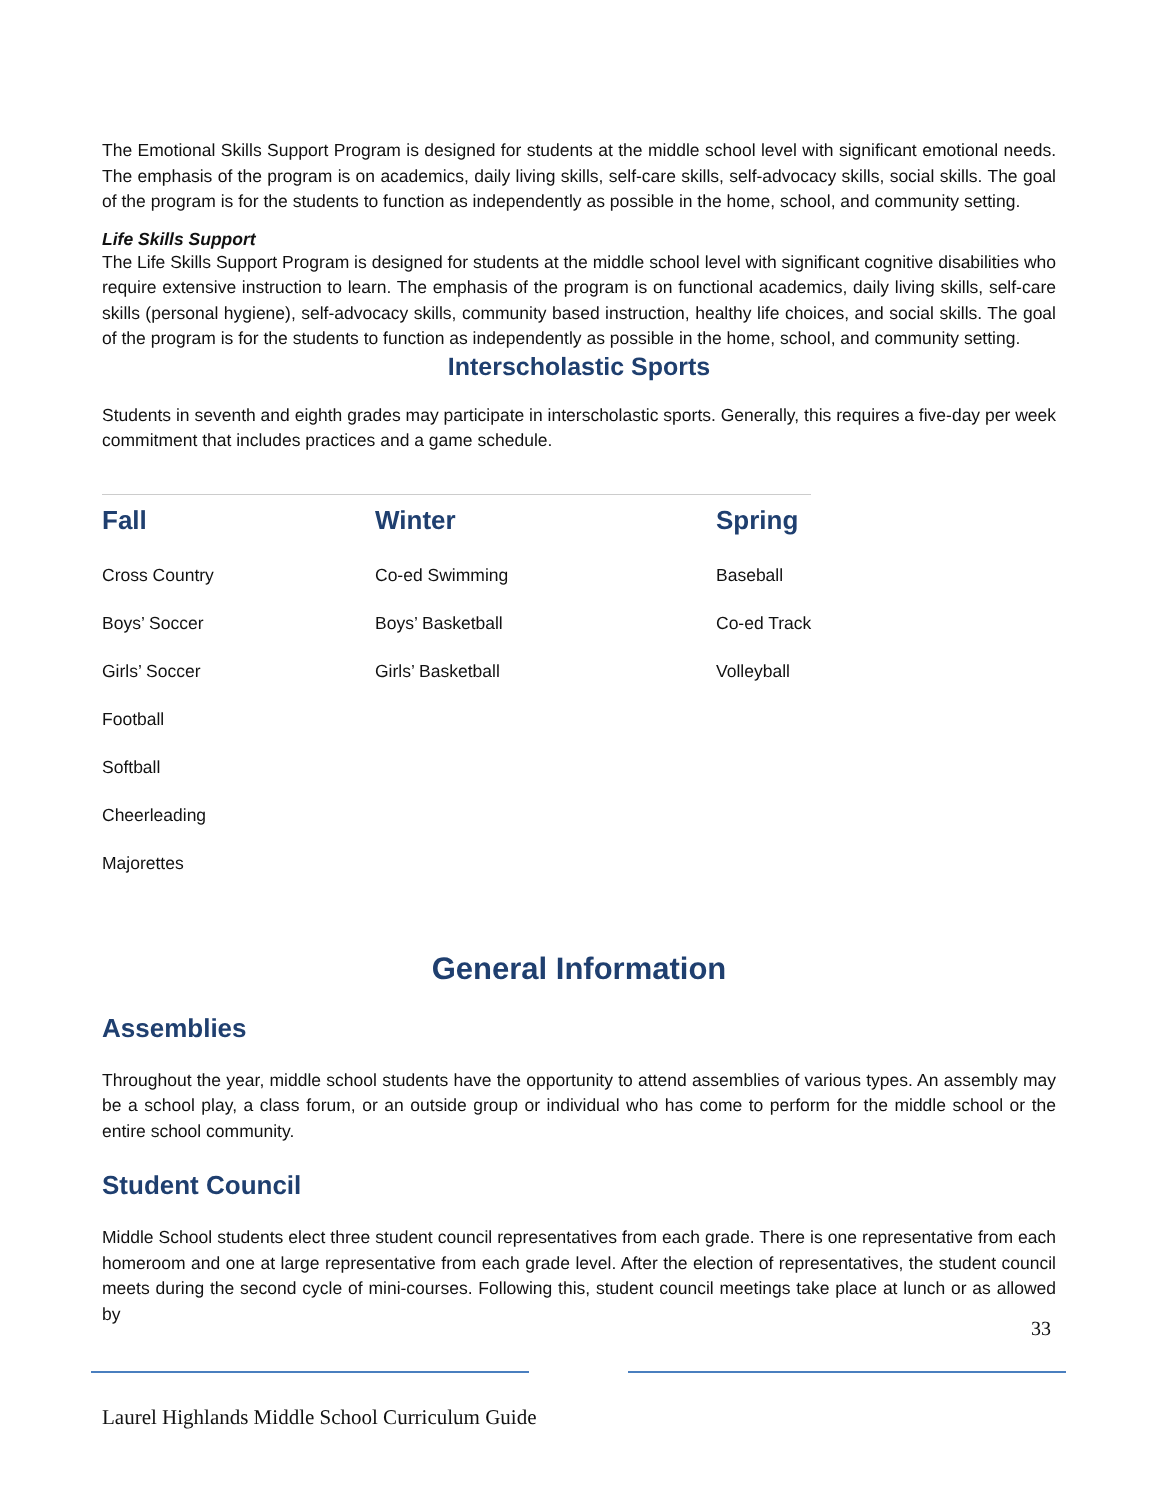The Emotional Skills Support Program is designed for students at the middle school level with significant emotional needs. The emphasis of the program is on academics, daily living skills, self-care skills, self-advocacy skills, social skills. The goal of the program is for the students to function as independently as possible in the home, school, and community setting.
Life Skills Support
The Life Skills Support Program is designed for students at the middle school level with significant cognitive disabilities who require extensive instruction to learn. The emphasis of the program is on functional academics, daily living skills, self-care skills (personal hygiene), self-advocacy skills, community based instruction, healthy life choices, and social skills. The goal of the program is for the students to function as independently as possible in the home, school, and community setting.
Interscholastic Sports
Students in seventh and eighth grades may participate in interscholastic sports. Generally, this requires a five-day per week commitment that includes practices and a game schedule.
| Fall | Winter | Spring |
| --- | --- | --- |
| Cross Country | Co-ed Swimming | Baseball |
| Boys’ Soccer | Boys’ Basketball | Co-ed Track |
| Girls’ Soccer | Girls’ Basketball | Volleyball |
| Football | | |
| Softball | | |
| Cheerleading | | |
| Majorettes | | |
General Information
Assemblies
Throughout the year, middle school students have the opportunity to attend assemblies of various types. An assembly may be a school play, a class forum, or an outside group or individual who has come to perform for the middle school or the entire school community.
Student Council
Middle School students elect three student council representatives from each grade. There is one representative from each homeroom and one at large representative from each grade level. After the election of representatives, the student council meets during the second cycle of mini-courses. Following this, student council meetings take place at lunch or as allowed by
33
Laurel Highlands Middle School Curriculum Guide